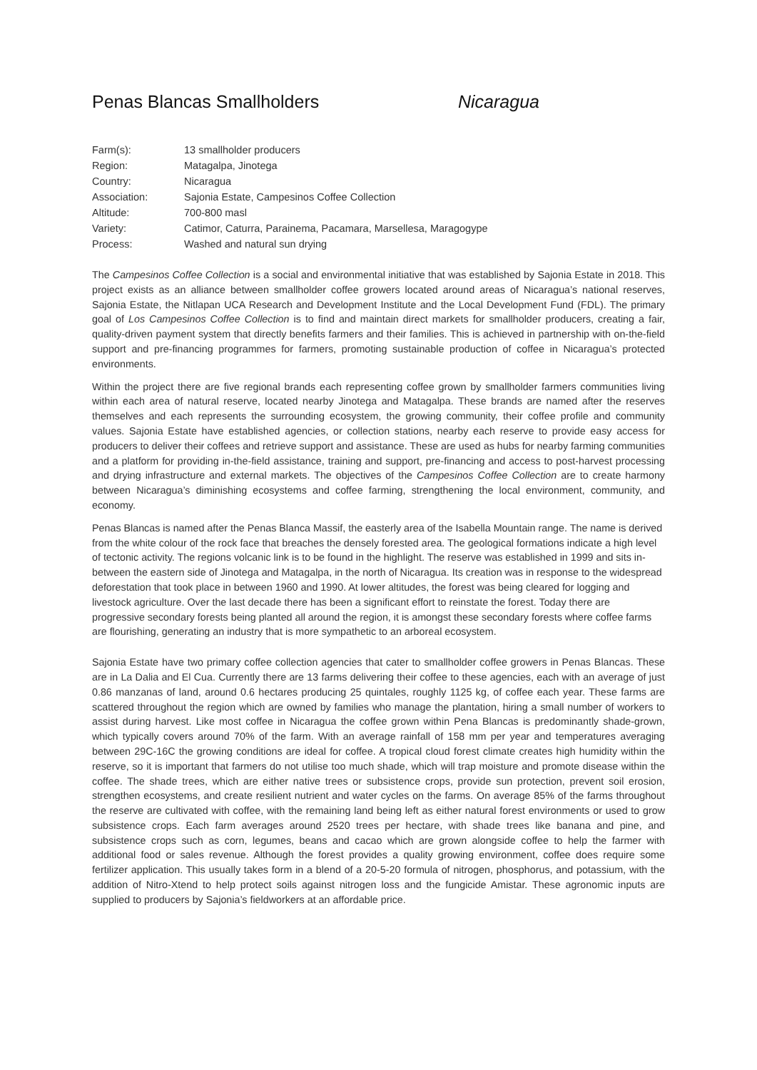Penas Blancas Smallholders Nicaragua
| Farm(s): | 13 smallholder producers |
| Region: | Matagalpa, Jinotega |
| Country: | Nicaragua |
| Association: | Sajonia Estate, Campesinos Coffee Collection |
| Altitude: | 700-800 masl |
| Variety: | Catimor, Caturra, Parainema, Pacamara, Marsellesa, Maragogype |
| Process: | Washed and natural sun drying |
The Campesinos Coffee Collection is a social and environmental initiative that was established by Sajonia Estate in 2018. This project exists as an alliance between smallholder coffee growers located around areas of Nicaragua’s national reserves, Sajonia Estate, the Nitlapan UCA Research and Development Institute and the Local Development Fund (FDL). The primary goal of Los Campesinos Coffee Collection is to find and maintain direct markets for smallholder producers, creating a fair, quality-driven payment system that directly benefits farmers and their families. This is achieved in partnership with on-the-field support and pre-financing programmes for farmers, promoting sustainable production of coffee in Nicaragua’s protected environments.
Within the project there are five regional brands each representing coffee grown by smallholder farmers communities living within each area of natural reserve, located nearby Jinotega and Matagalpa. These brands are named after the reserves themselves and each represents the surrounding ecosystem, the growing community, their coffee profile and community values. Sajonia Estate have established agencies, or collection stations, nearby each reserve to provide easy access for producers to deliver their coffees and retrieve support and assistance. These are used as hubs for nearby farming communities and a platform for providing in-the-field assistance, training and support, pre-financing and access to post-harvest processing and drying infrastructure and external markets. The objectives of the Campesinos Coffee Collection are to create harmony between Nicaragua’s diminishing ecosystems and coffee farming, strengthening the local environment, community, and economy.
Penas Blancas is named after the Penas Blanca Massif, the easterly area of the Isabella Mountain range. The name is derived from the white colour of the rock face that breaches the densely forested area. The geological formations indicate a high level of tectonic activity. The regions volcanic link is to be found in the highlight. The reserve was established in 1999 and sits in-between the eastern side of Jinotega and Matagalpa, in the north of Nicaragua. Its creation was in response to the widespread deforestation that took place in between 1960 and 1990. At lower altitudes, the forest was being cleared for logging and livestock agriculture. Over the last decade there has been a significant effort to reinstate the forest. Today there are progressive secondary forests being planted all around the region, it is amongst these secondary forests where coffee farms are flourishing, generating an industry that is more sympathetic to an arboreal ecosystem.
Sajonia Estate have two primary coffee collection agencies that cater to smallholder coffee growers in Penas Blancas. These are in La Dalia and El Cua. Currently there are 13 farms delivering their coffee to these agencies, each with an average of just 0.86 manzanas of land, around 0.6 hectares producing 25 quintales, roughly 1125 kg, of coffee each year. These farms are scattered throughout the region which are owned by families who manage the plantation, hiring a small number of workers to assist during harvest. Like most coffee in Nicaragua the coffee grown within Pena Blancas is predominantly shade-grown, which typically covers around 70% of the farm. With an average rainfall of 158 mm per year and temperatures averaging between 29C-16C the growing conditions are ideal for coffee. A tropical cloud forest climate creates high humidity within the reserve, so it is important that farmers do not utilise too much shade, which will trap moisture and promote disease within the coffee. The shade trees, which are either native trees or subsistence crops, provide sun protection, prevent soil erosion, strengthen ecosystems, and create resilient nutrient and water cycles on the farms. On average 85% of the farms throughout the reserve are cultivated with coffee, with the remaining land being left as either natural forest environments or used to grow subsistence crops. Each farm averages around 2520 trees per hectare, with shade trees like banana and pine, and subsistence crops such as corn, legumes, beans and cacao which are grown alongside coffee to help the farmer with additional food or sales revenue. Although the forest provides a quality growing environment, coffee does require some fertilizer application. This usually takes form in a blend of a 20-5-20 formula of nitrogen, phosphorus, and potassium, with the addition of Nitro-Xtend to help protect soils against nitrogen loss and the fungicide Amistar. These agronomic inputs are supplied to producers by Sajonia’s fieldworkers at an affordable price.